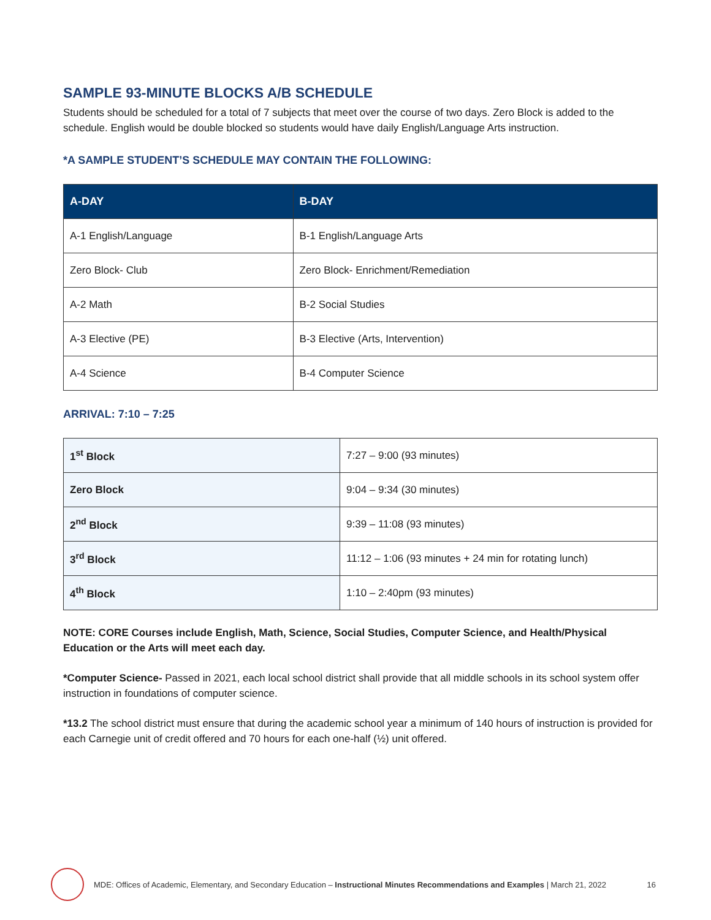SAMPLE 93-MINUTE BLOCKS A/B SCHEDULE
Students should be scheduled for a total of 7 subjects that meet over the course of two days. Zero Block is added to the schedule. English would be double blocked so students would have daily English/Language Arts instruction.
*A SAMPLE STUDENT’S SCHEDULE MAY CONTAIN THE FOLLOWING:
| A-DAY | B-DAY |
| --- | --- |
| A-1 English/Language | B-1 English/Language Arts |
| Zero Block- Club | Zero Block- Enrichment/Remediation |
| A-2 Math | B-2 Social Studies |
| A-3 Elective (PE) | B-3 Elective (Arts, Intervention) |
| A-4 Science | B-4 Computer Science |
ARRIVAL: 7:10 – 7:25
| 1<sup>st</sup> Block | 7:27 – 9:00 (93 minutes) |
| Zero Block | 9:04 – 9:34 (30 minutes) |
| 2<sup>nd</sup> Block | 9:39 – 11:08 (93 minutes) |
| 3<sup>rd</sup> Block | 11:12 – 1:06 (93 minutes + 24 min for rotating lunch) |
| 4<sup>th</sup> Block | 1:10 – 2:40pm (93 minutes) |
NOTE: CORE Courses include English, Math, Science, Social Studies, Computer Science, and Health/Physical Education or the Arts will meet each day.
*Computer Science- Passed in 2021, each local school district shall provide that all middle schools in its school system offer instruction in foundations of computer science.
*13.2 The school district must ensure that during the academic school year a minimum of 140 hours of instruction is provided for each Carnegie unit of credit offered and 70 hours for each one-half (½) unit offered.
MDE: Offices of Academic, Elementary, and Secondary Education – Instructional Minutes Recommendations and Examples | March 21, 2022 16